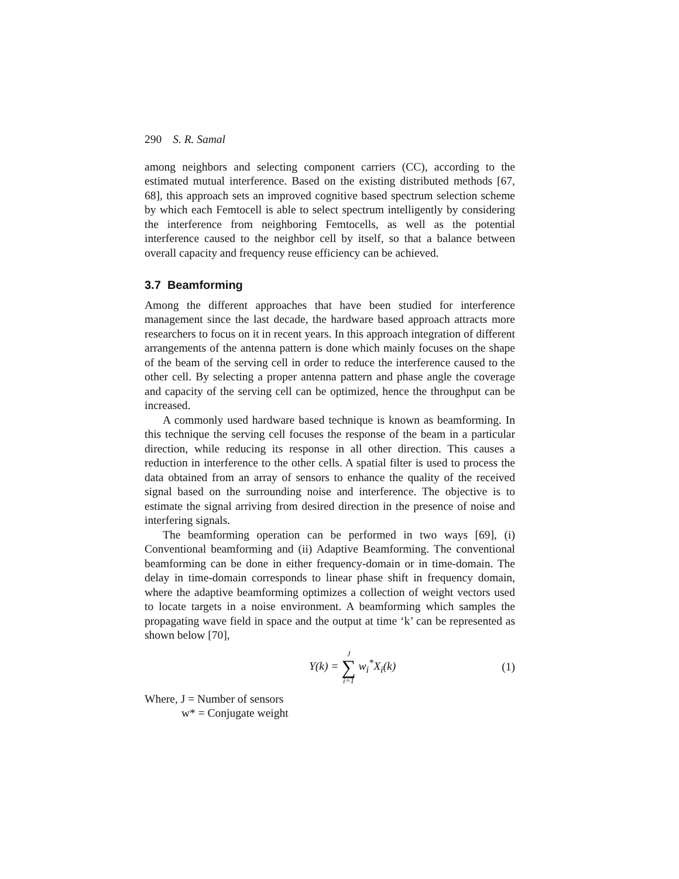290 S. R. Samal
among neighbors and selecting component carriers (CC), according to the estimated mutual interference. Based on the existing distributed methods [67, 68], this approach sets an improved cognitive based spectrum selection scheme by which each Femtocell is able to select spectrum intelligently by considering the interference from neighboring Femtocells, as well as the potential interference caused to the neighbor cell by itself, so that a balance between overall capacity and frequency reuse efficiency can be achieved.
3.7 Beamforming
Among the different approaches that have been studied for interference management since the last decade, the hardware based approach attracts more researchers to focus on it in recent years. In this approach integration of different arrangements of the antenna pattern is done which mainly focuses on the shape of the beam of the serving cell in order to reduce the interference caused to the other cell. By selecting a proper antenna pattern and phase angle the coverage and capacity of the serving cell can be optimized, hence the throughput can be increased.
A commonly used hardware based technique is known as beamforming. In this technique the serving cell focuses the response of the beam in a particular direction, while reducing its response in all other direction. This causes a reduction in interference to the other cells. A spatial filter is used to process the data obtained from an array of sensors to enhance the quality of the received signal based on the surrounding noise and interference. The objective is to estimate the signal arriving from desired direction in the presence of noise and interfering signals.
The beamforming operation can be performed in two ways [69], (i) Conventional beamforming and (ii) Adaptive Beamforming. The conventional beamforming can be done in either frequency-domain or in time-domain. The delay in time-domain corresponds to linear phase shift in frequency domain, where the adaptive beamforming optimizes a collection of weight vectors used to locate targets in a noise environment. A beamforming which samples the propagating wave field in space and the output at time ‘k’ can be represented as shown below [70],
Y(k) = J ∑ i=1 w<sub>i</sub><sup>*</sup>X<sub>i</sub>(k) (1)
Where, J = Number of sensors
w* = Conjugate weight